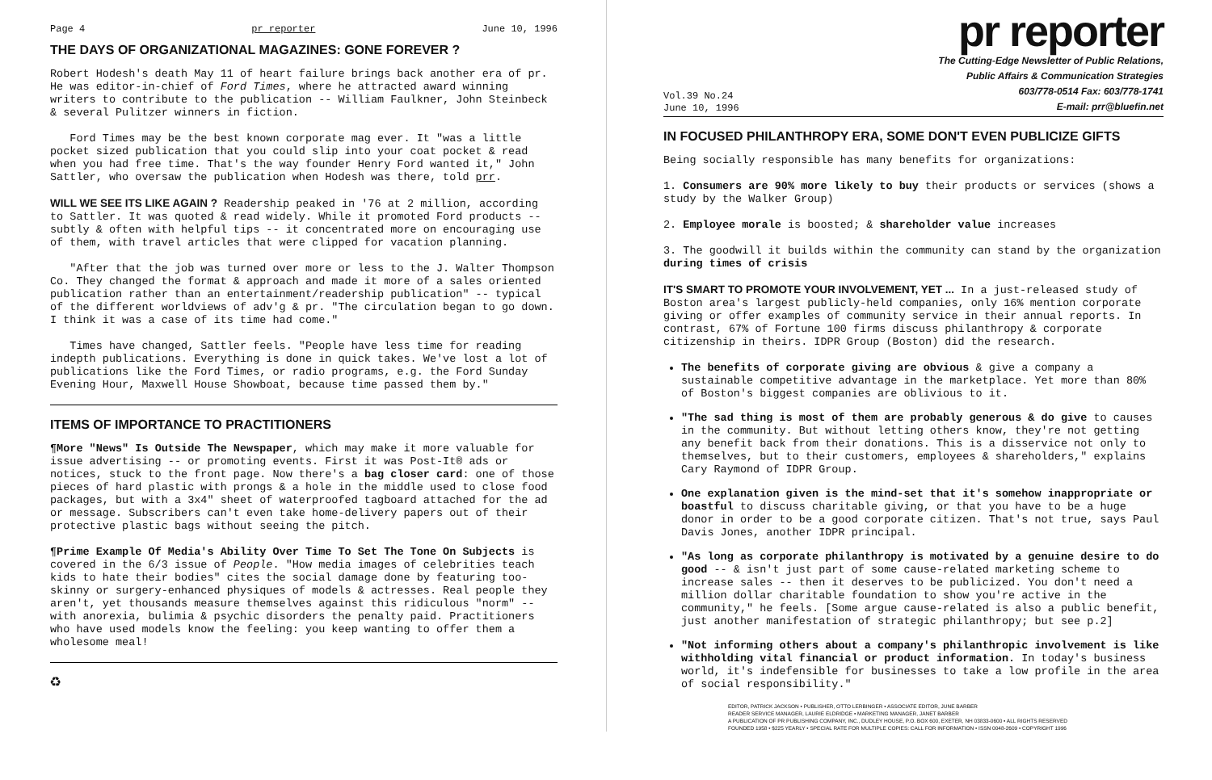Page 4 pr reporter June 10, 1996
THE DAYS OF ORGANIZATIONAL MAGAZINES: GONE FOREVER ?
Robert Hodesh's death May 11 of heart failure brings back another era of pr. He was editor-in-chief of Ford Times, where he attracted award winning writers to contribute to the publication -- William Faulkner, John Steinbeck & several Pulitzer winners in fiction.
Ford Times may be the best known corporate mag ever. It "was a little pocket sized publication that you could slip into your coat pocket & read when you had free time. That's the way founder Henry Ford wanted it," John Sattler, who oversaw the publication when Hodesh was there, told prr.
WILL WE SEE ITS LIKE AGAIN ? Readership peaked in '76 at 2 million, according to Sattler. It was quoted & read widely. While it promoted Ford products -- subtly & often with helpful tips -- it concentrated more on encouraging use of them, with travel articles that were clipped for vacation planning.
"After that the job was turned over more or less to the J. Walter Thompson Co. They changed the format & approach and made it more of a sales oriented publication rather than an entertainment/readership publication" -- typical of the different worldviews of adv'g & pr. "The circulation began to go down. I think it was a case of its time had come."
Times have changed, Sattler feels. "People have less time for reading indepth publications. Everything is done in quick takes. We've lost a lot of publications like the Ford Times, or radio programs, e.g. the Ford Sunday Evening Hour, Maxwell House Showboat, because time passed them by."
ITEMS OF IMPORTANCE TO PRACTITIONERS
¶More "News" Is Outside The Newspaper, which may make it more valuable for issue advertising -- or promoting events. First it was Post-It® ads or notices, stuck to the front page. Now there's a bag closer card: one of those pieces of hard plastic with prongs & a hole in the middle used to close food packages, but with a 3x4" sheet of waterproofed tagboard attached for the ad or message. Subscribers can't even take home-delivery papers out of their protective plastic bags without seeing the pitch.
¶Prime Example Of Media's Ability Over Time To Set The Tone On Subjects is covered in the 6/3 issue of People. "How media images of celebrities teach kids to hate their bodies" cites the social damage done by featuring too-skinny or surgery-enhanced physiques of models & actresses. Real people they aren't, yet thousands measure themselves against this ridiculous "norm" -- with anorexia, bulimia & psychic disorders the penalty paid. Practitioners who have used models know the feeling: you keep wanting to offer them a wholesome meal!
♻
pr reporter
Vol.39 No.24
June 10, 1996
The Cutting-Edge Newsletter of Public Relations,
Public Affairs & Communication Strategies
603/778-0514 Fax: 603/778-1741
E-mail: prr@bluefin.net
IN FOCUSED PHILANTHROPY ERA, SOME DON'T EVEN PUBLICIZE GIFTS
Being socially responsible has many benefits for organizations:
1. Consumers are 90% more likely to buy their products or services (shows a study by the Walker Group)
2. Employee morale is boosted; & shareholder value increases
3. The goodwill it builds within the community can stand by the organization during times of crisis
IT'S SMART TO PROMOTE YOUR INVOLVEMENT, YET ... In a just-released study of Boston area's largest publicly-held companies, only 16% mention corporate giving or offer examples of community service in their annual reports. In contrast, 67% of Fortune 100 firms discuss philanthropy & corporate citizenship in theirs. IDPR Group (Boston) did the research.
The benefits of corporate giving are obvious & give a company a sustainable competitive advantage in the marketplace. Yet more than 80% of Boston's biggest companies are oblivious to it.
"The sad thing is most of them are probably generous & do give to causes in the community. But without letting others know, they're not getting any benefit back from their donations. This is a disservice not only to themselves, but to their customers, employees & shareholders," explains Cary Raymond of IDPR Group.
One explanation given is the mind-set that it's somehow inappropriate or boastful to discuss charitable giving, or that you have to be a huge donor in order to be a good corporate citizen. That's not true, says Paul Davis Jones, another IDPR principal.
"As long as corporate philanthropy is motivated by a genuine desire to do good -- & isn't just part of some cause-related marketing scheme to increase sales -- then it deserves to be publicized. You don't need a million dollar charitable foundation to show you're active in the community," he feels. [Some argue cause-related is also a public benefit, just another manifestation of strategic philanthropy; but see p.2]
"Not informing others about a company's philanthropic involvement is like withholding vital financial or product information. In today's business world, it's indefensible for businesses to take a low profile in the area of social responsibility."
EDITOR, PATRICK JACKSON • PUBLISHER, OTTO LERBINGER • ASSOCIATE EDITOR, JUNE BARBER
READER SERVICE MANAGER, LAURIE ELDRIDGE • MARKETING MANAGER, JANET BARBER
A PUBLICATION OF PR PUBLISHING COMPANY, INC., DUDLEY HOUSE, P.O. BOX 600, EXETER, NH 03833-0600 • ALL RIGHTS RESERVED
FOUNDED 1958 • $225 YEARLY • SPECIAL RATE FOR MULTIPLE COPIES: CALL FOR INFORMATION • ISSN 0048-2609 • COPYRIGHT 1996